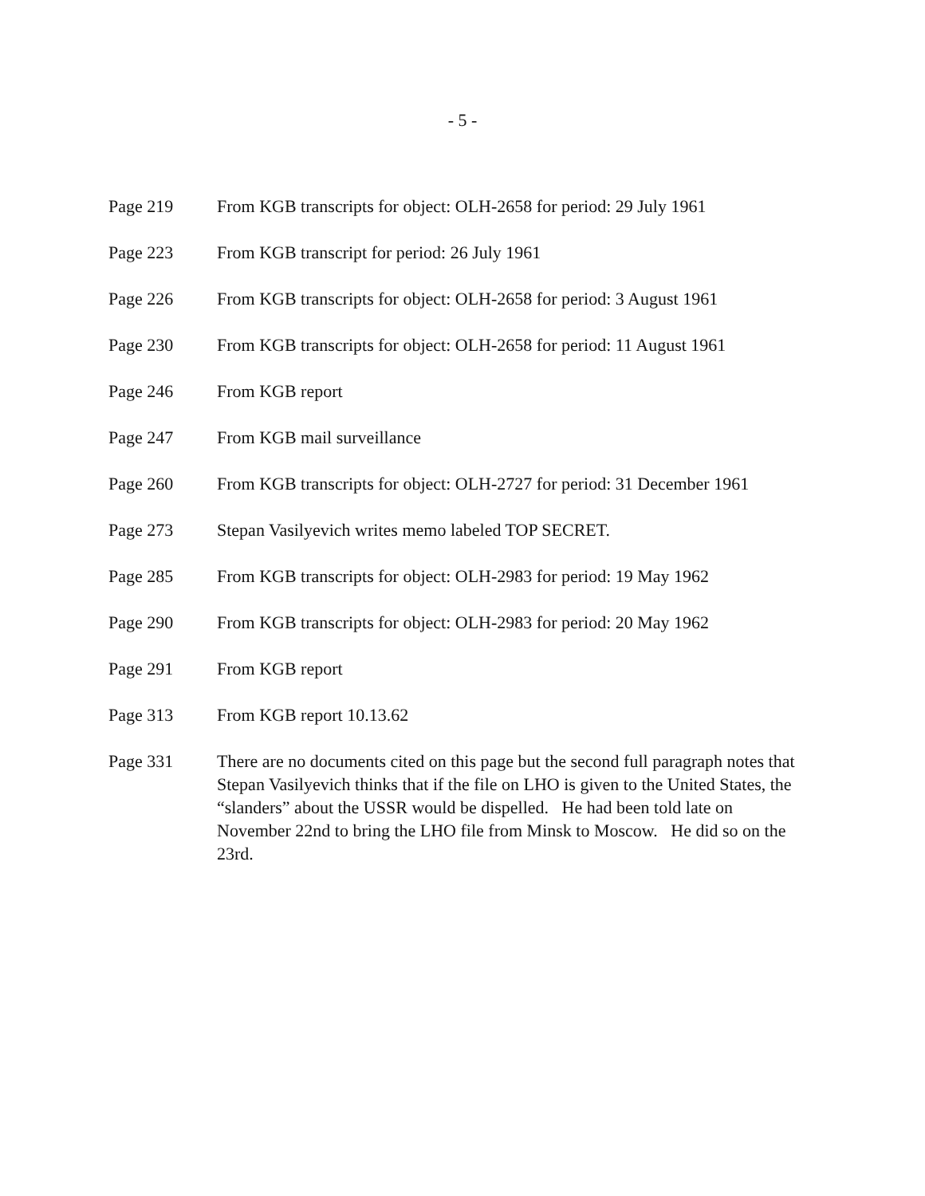- 5 -
Page 219 From KGB transcripts for object: OLH-2658 for period: 29 July 1961
Page 223 From KGB transcript for period: 26 July 1961
Page 226 From KGB transcripts for object: OLH-2658 for period: 3 August 1961
Page 230 From KGB transcripts for object: OLH-2658 for period: 11 August 1961
Page 246 From KGB report
Page 247 From KGB mail surveillance
Page 260 From KGB transcripts for object: OLH-2727 for period: 31 December 1961
Page 273 Stepan Vasilyevich writes memo labeled TOP SECRET.
Page 285 From KGB transcripts for object: OLH-2983 for period: 19 May 1962
Page 290 From KGB transcripts for object: OLH-2983 for period: 20 May 1962
Page 291 From KGB report
Page 313 From KGB report 10.13.62
Page 331 There are no documents cited on this page but the second full paragraph notes that Stepan Vasilyevich thinks that if the file on LHO is given to the United States, the “slanders” about the USSR would be dispelled. He had been told late on November 22nd to bring the LHO file from Minsk to Moscow. He did so on the 23rd.